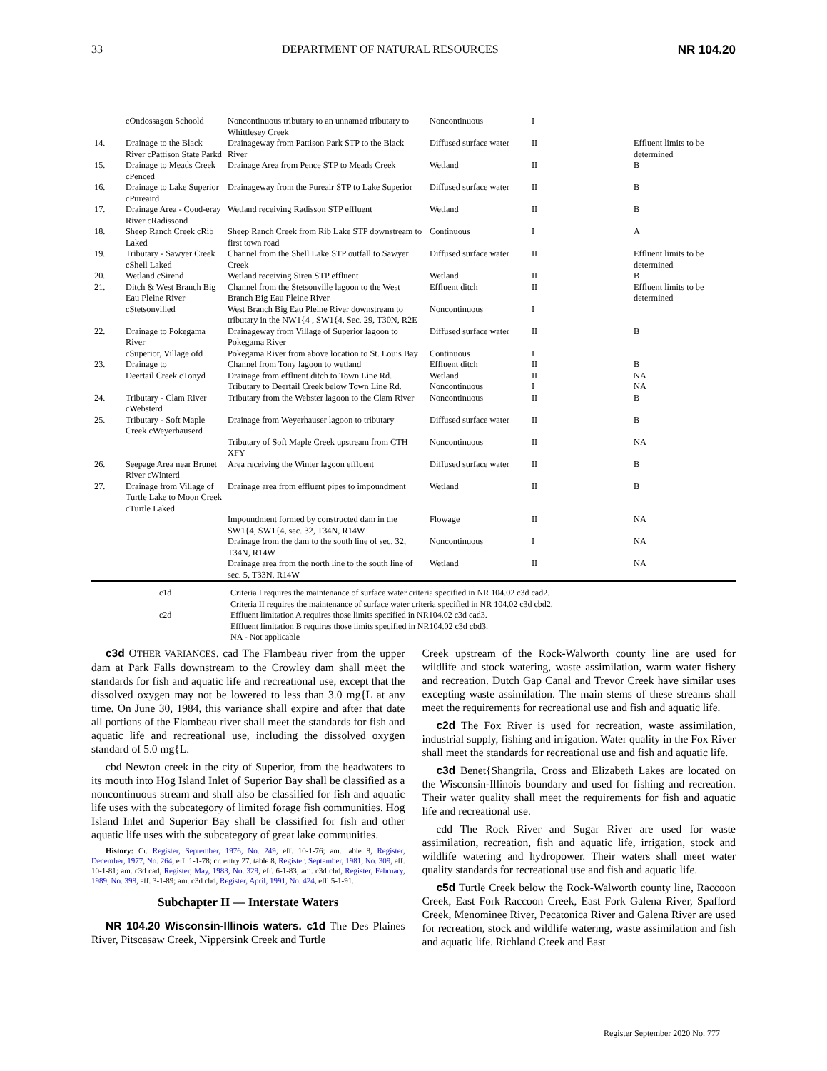33 DEPARTMENT OF NATURAL RESOURCES NR 104.20
| | cOndossagon Schoold | Noncontinuous tributary to an unnamed tributary to Whittlesey Creek | Noncontinuous | I | |
| 14. | Drainage to the Black River cPattison State Parkd | Drainageway from Pattison Park STP to the Black River | Diffused surface water | II | Effluent limits to be determined |
| 15. | Drainage to Meads Creek cPenced | Drainage Area from Pence STP to Meads Creek | Wetland | II | B |
| 16. | Drainage to Lake Superior cPureaird | Drainageway from the Pureair STP to Lake Superior | Diffused surface water | II | B |
| 17. | Drainage Area - Coud-eray River cRadissond | Wetland receiving Radisson STP effluent | Wetland | II | B |
| 18. | Sheep Ranch Creek cRib Laked | Sheep Ranch Creek from Rib Lake STP downstream to first town road | Continuous | I | A |
| 19. | Tributary - Sawyer Creek cShell Laked | Channel from the Shell Lake STP outfall to Sawyer Creek | Diffused surface water | II | Effluent limits to be determined |
| 20. | Wetland cSirend | Wetland receiving Siren STP effluent | Wetland | II | B |
| 21. | Ditch & West Branch Big Eau Pleine River | Channel from the Stetsonville lagoon to the West Branch Big Eau Pleine River | Effluent ditch | II | Effluent limits to be determined |
| | cStetsonvilled | West Branch Big Eau Pleine River downstream to tributary in the NW1{4 , SW1{4, Sec. 29, T30N, R2E | Noncontinuous | I | |
| 22. | Drainage to Pokegama River | Drainageway from Village of Superior lagoon to Pokegama River | Diffused surface water | II | B |
| | cSuperior, Village ofd | Pokegama River from above location to St. Louis Bay | Continuous | I | |
| 23. | Drainage to | Channel from Tony lagoon to wetland | Effluent ditch | II | B |
| | Deertail Creek cTonyd | Drainage from effluent ditch to Town Line Rd. | Wetland | II | NA |
| | | Tributary to Deertail Creek below Town Line Rd. | Noncontinuous | I | NA |
| 24. | Tributary - Clam River cWebsterd | Tributary from the Webster lagoon to the Clam River | Noncontinuous | II | B |
| 25. | Tributary - Soft Maple Creek cWeyerhauserd | Drainage from Weyerhauser lagoon to tributary | Diffused surface water | II | B |
| | | Tributary of Soft Maple Creek upstream from CTH XFY | Noncontinuous | II | NA |
| 26. | Seepage Area near Brunet River cWinterd | Area receiving the Winter lagoon effluent | Diffused surface water | II | B |
| 27. | Drainage from Village of Turtle Lake to Moon Creek cTurtle Laked | Drainage area from effluent pipes to impoundment | Wetland | II | B |
| | | Impoundment formed by constructed dam in the SW1{4, SW1{4, sec. 32, T34N, R14W | Flowage | II | NA |
| | | Drainage from the dam to the south line of sec. 32, T34N, R14W | Noncontinuous | I | NA |
| | | Drainage area from the north line to the south line of sec. 5, T33N, R14W | Wetland | II | NA |
c1d Criteria I requires the maintenance of surface water criteria specified in NR 104.02 c3d cad2.
Criteria II requires the maintenance of surface water criteria specified in NR 104.02 c3d cbd2. c2d Effluent limitation A requires those limits specified in NR104.02 c3d cad3.
Effluent limitation B requires those limits specified in NR104.02 c3d cbd3.
NA - Not applicable
c3d OTHER VARIANCES. cad The Flambeau river from the upper dam at Park Falls downstream to the Crowley dam shall meet the standards for fish and aquatic life and recreational use, except that the dissolved oxygen may not be lowered to less than 3.0 mg{L at any time. On June 30, 1984, this variance shall expire and after that date all portions of the Flambeau river shall meet the standards for fish and aquatic life and recreational use, including the dissolved oxygen standard of 5.0 mg{L.
cbd Newton creek in the city of Superior, from the headwaters to its mouth into Hog Island Inlet of Superior Bay shall be classified as a noncontinuous stream and shall also be classified for fish and aquatic life uses with the subcategory of limited forage fish communities. Hog Island Inlet and Superior Bay shall be classified for fish and other aquatic life uses with the subcategory of great lake communities.
History: Cr. Register, September, 1976, No. 249, eff. 10-1-76; am. table 8, Register, December, 1977, No. 264, eff. 1-1-78; cr. entry 27, table 8, Register, September, 1981, No. 309, eff. 10-1-81; am. c3d cad, Register, May, 1983, No. 329, eff. 6-1-83; am. c3d cbd, Register, February, 1989, No. 398, eff. 3-1-89; am. c3d cbd, Register, April, 1991, No. 424, eff. 5-1-91.
Subchapter II — Interstate Waters
NR 104.20 Wisconsin-Illinois waters. c1d The Des Plaines River, Pitscasaw Creek, Nippersink Creek and Turtle
Creek upstream of the Rock-Walworth county line are used for wildlife and stock watering, waste assimilation, warm water fishery and recreation. Dutch Gap Canal and Trevor Creek have similar uses excepting waste assimilation. The main stems of these streams shall meet the requirements for recreational use and fish and aquatic life.
c2d The Fox River is used for recreation, waste assimilation, industrial supply, fishing and irrigation. Water quality in the Fox River shall meet the standards for recreational use and fish and aquatic life.
c3d Benet{Shangrila, Cross and Elizabeth Lakes are located on the Wisconsin-Illinois boundary and used for fishing and recreation. Their water quality shall meet the requirements for fish and aquatic life and recreational use.
cdd The Rock River and Sugar River are used for waste assimilation, recreation, fish and aquatic life, irrigation, stock and wildlife watering and hydropower. Their waters shall meet water quality standards for recreational use and fish and aquatic life.
c5d Turtle Creek below the Rock-Walworth county line, Raccoon Creek, East Fork Raccoon Creek, East Fork Galena River, Spafford Creek, Menominee River, Pecatonica River and Galena River are used for recreation, stock and wildlife watering, waste assimilation and fish and aquatic life. Richland Creek and East
Register September 2020 No. 777